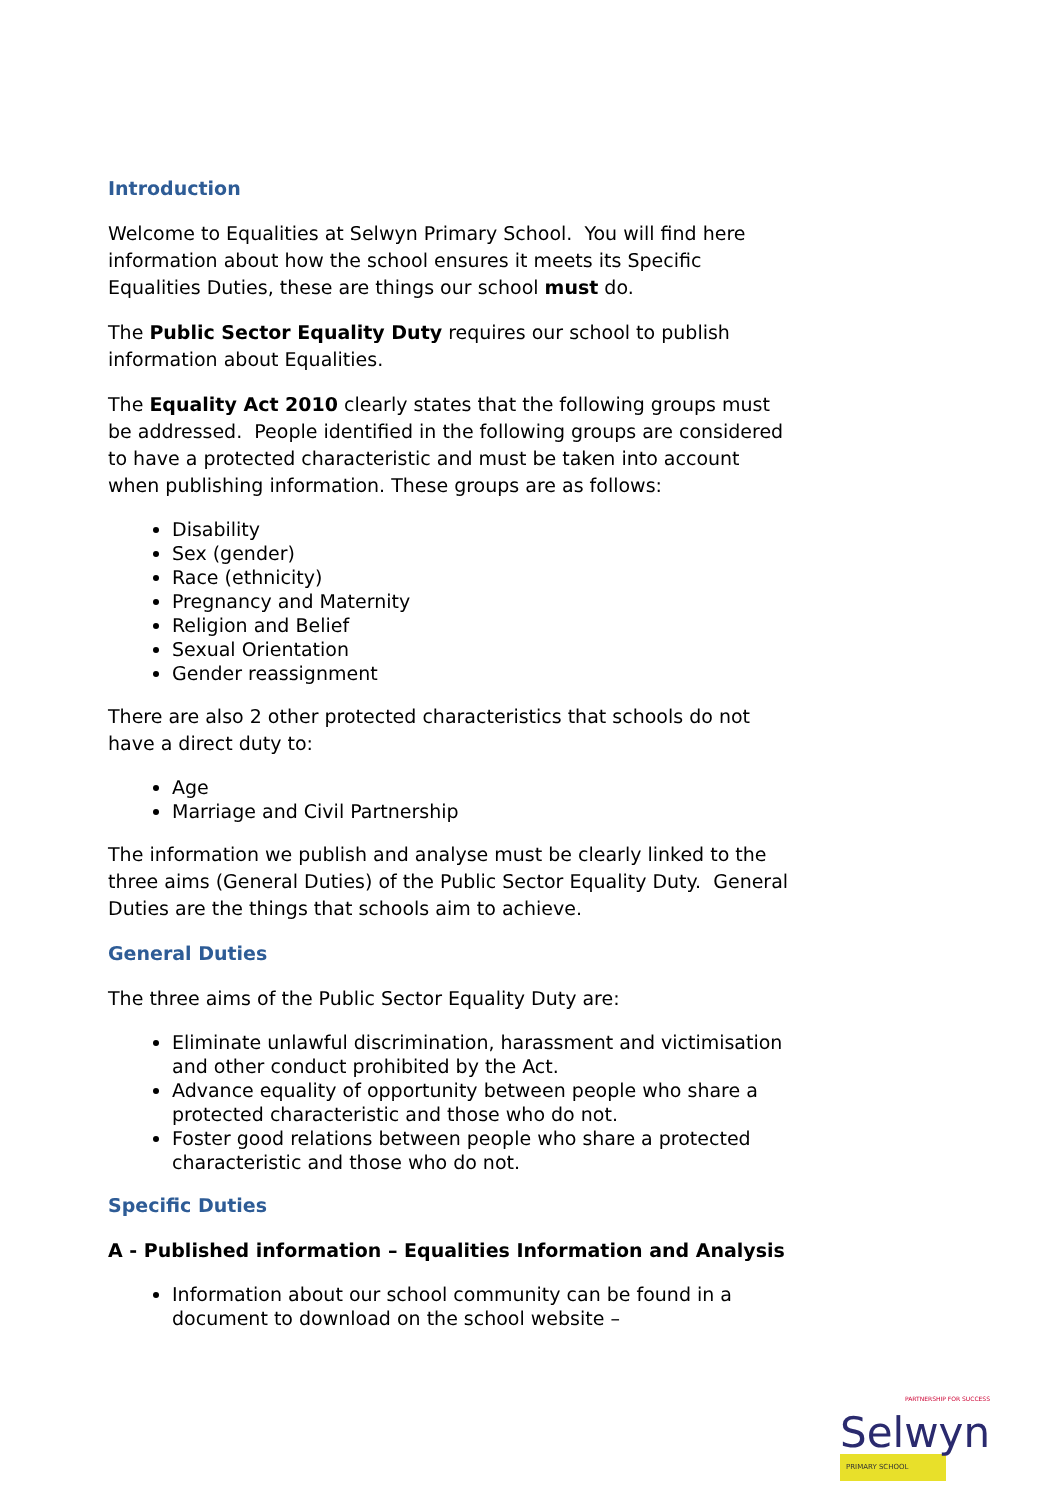Introduction
Welcome to Equalities at Selwyn Primary School. You will find here information about how the school ensures it meets its Specific Equalities Duties, these are things our school must do.
The Public Sector Equality Duty requires our school to publish information about Equalities.
The Equality Act 2010 clearly states that the following groups must be addressed. People identified in the following groups are considered to have a protected characteristic and must be taken into account when publishing information. These groups are as follows:
Disability
Sex (gender)
Race (ethnicity)
Pregnancy and Maternity
Religion and Belief
Sexual Orientation
Gender reassignment
There are also 2 other protected characteristics that schools do not have a direct duty to:
Age
Marriage and Civil Partnership
The information we publish and analyse must be clearly linked to the three aims (General Duties) of the Public Sector Equality Duty. General Duties are the things that schools aim to achieve.
General Duties
The three aims of the Public Sector Equality Duty are:
Eliminate unlawful discrimination, harassment and victimisation and other conduct prohibited by the Act.
Advance equality of opportunity between people who share a protected characteristic and those who do not.
Foster good relations between people who share a protected characteristic and those who do not.
Specific Duties
A - Published information – Equalities Information and Analysis
Information about our school community can be found in a document to download on the school website –
PARTNERSHIP FOR SUCCESS
Selwyn
PRIMARY SCHOOL